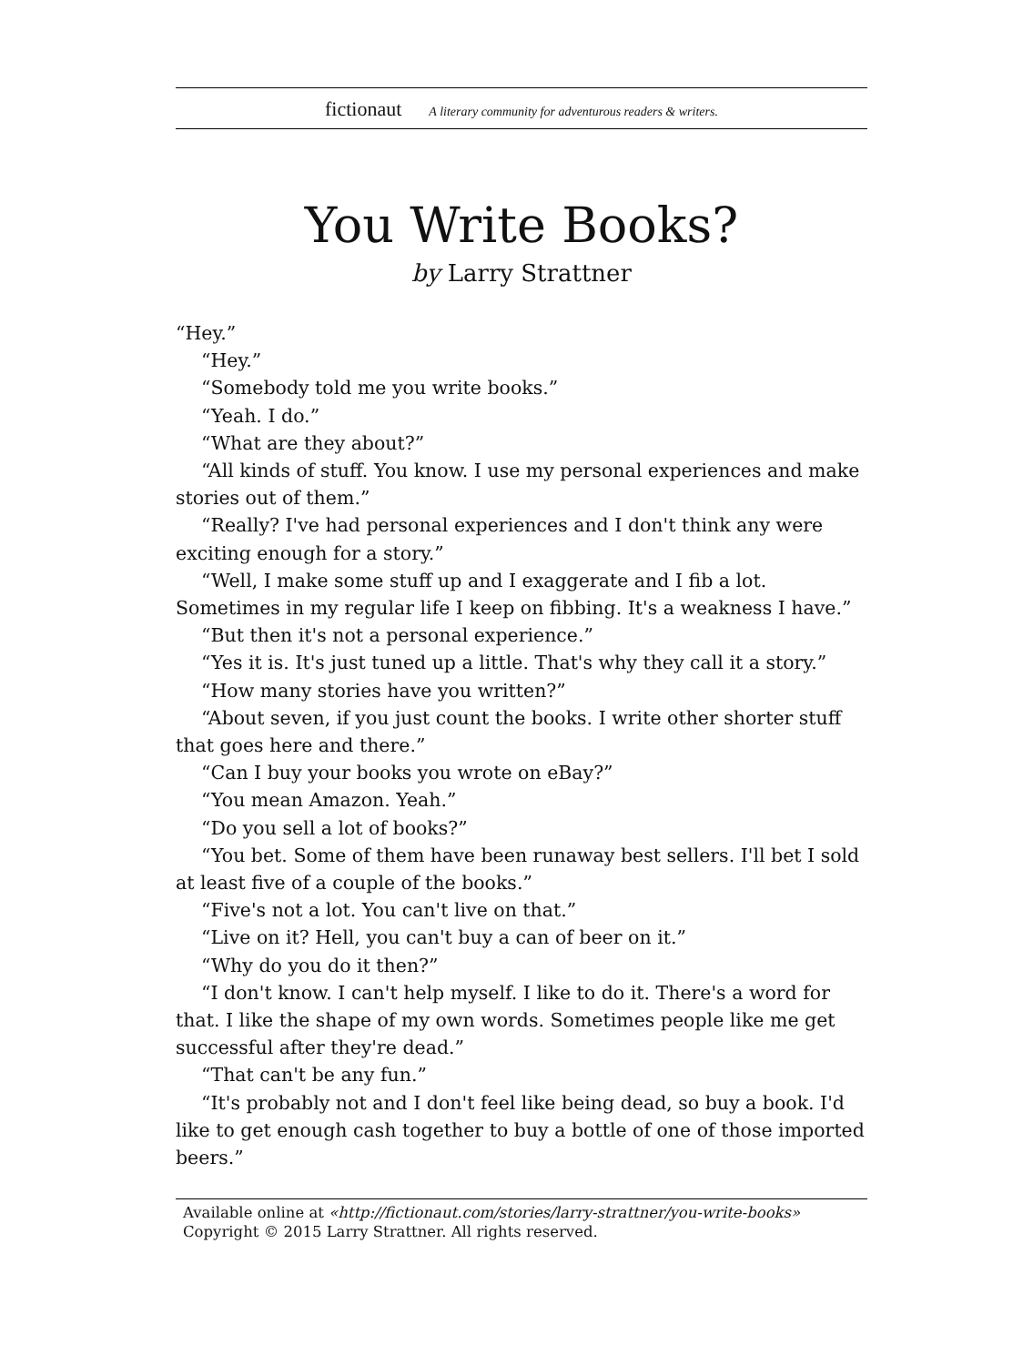fictionaut A literary community for adventurous readers & writers.
You Write Books?
by Larry Strattner
“Hey.”
“Hey.”
“Somebody told me you write books.”
“Yeah. I do.”
“What are they about?”
“All kinds of stuff. You know. I use my personal experiences and make stories out of them.”
“Really? I've had personal experiences and I don't think any were exciting enough for a story.”
“Well, I make some stuff up and I exaggerate and I fib a lot. Sometimes in my regular life I keep on fibbing. It's a weakness I have.”
“But then it's not a personal experience.”
“Yes it is. It's just tuned up a little. That's why they call it a story.”
“How many stories have you written?”
“About seven, if you just count the books. I write other shorter stuff that goes here and there.”
“Can I buy your books you wrote on eBay?”
“You mean Amazon. Yeah.”
“Do you sell a lot of books?”
“You bet. Some of them have been runaway best sellers. I'll bet I sold at least five of a couple of the books.”
“Five's not a lot. You can't live on that.”
“Live on it? Hell, you can't buy a can of beer on it.”
“Why do you do it then?”
“I don't know. I can't help myself. I like to do it. There's a word for that. I like the shape of my own words. Sometimes people like me get successful after they're dead.”
“That can't be any fun.”
“It's probably not and I don't feel like being dead, so buy a book. I'd like to get enough cash together to buy a bottle of one of those imported beers.”
Available online at «http://fictionaut.com/stories/larry-strattner/you-write-books»
Copyright © 2015 Larry Strattner. All rights reserved.